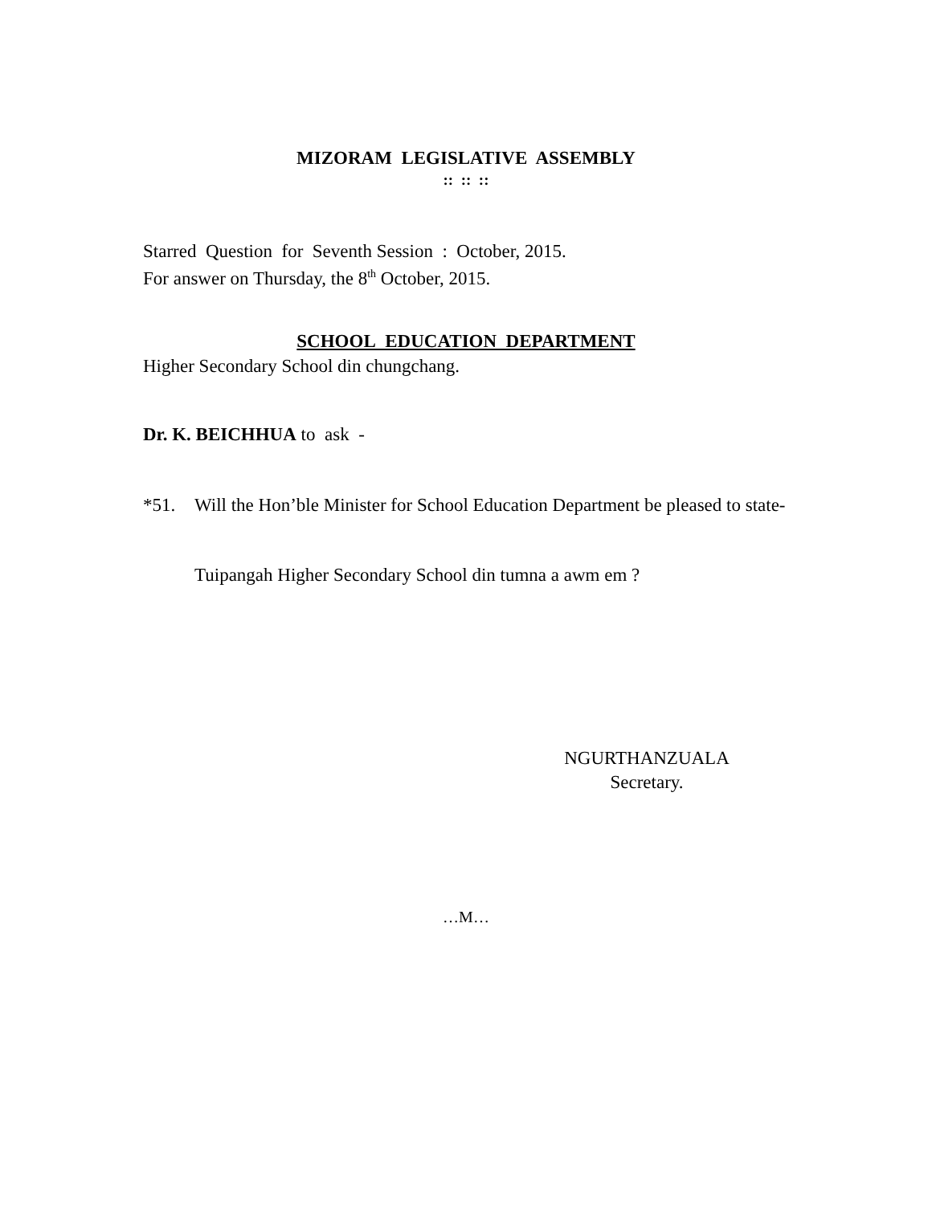MIZORAM LEGISLATIVE ASSEMBLY
:: :: ::
Starred Question for Seventh Session : October, 2015.
For answer on Thursday, the 8<sup>th</sup> October, 2015.
SCHOOL EDUCATION DEPARTMENT
Higher Secondary School din chungchang.
Dr. K. BEICHHUA to ask -
*51. Will the Hon’ble Minister for School Education Department be pleased to state-
Tuipangah Higher Secondary School din tumna a awm em ?
NGURTHANZUALA
Secretary.
…M…